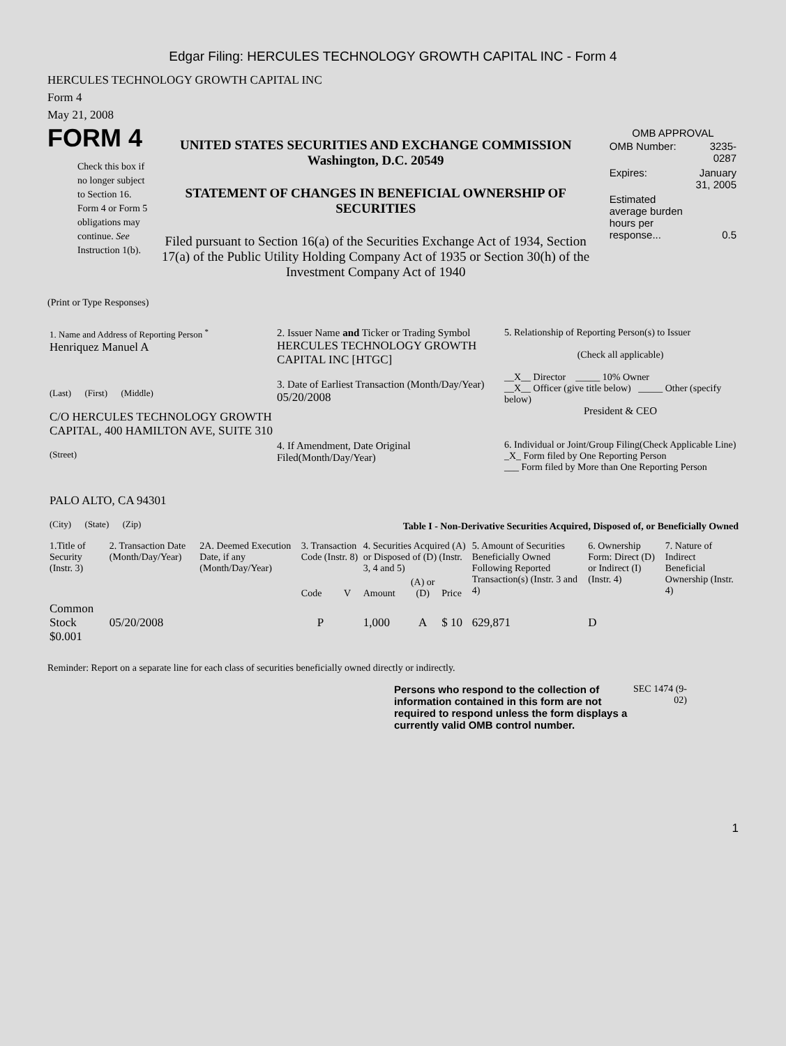Edgar Filing: HERCULES TECHNOLOGY GROWTH CAPITAL INC - Form 4
HERCULES TECHNOLOGY GROWTH CAPITAL INC
Form 4
May 21, 2008
FORM 4
Check this box if no longer subject to Section 16. Form 4 or Form 5 obligations may continue. See Instruction 1(b).
UNITED STATES SECURITIES AND EXCHANGE COMMISSION
Washington, D.C. 20549
STATEMENT OF CHANGES IN BENEFICIAL OWNERSHIP OF SECURITIES
Filed pursuant to Section 16(a) of the Securities Exchange Act of 1934, Section 17(a) of the Public Utility Holding Company Act of 1935 or Section 30(h) of the Investment Company Act of 1940
OMB APPROVAL
| OMB Number: | 3235-0287 |
| Expires: | January 31, 2005 |
| Estimated average burden hours per response... | 0.5 |
(Print or Type Responses)
| 1. Name and Address of Reporting Person <sup>*</sup> Henriquez Manuel A (Last) (First) (Middle) C/O HERCULES TECHNOLOGY GROWTH CAPITAL, 400 HAMILTON AVE, SUITE 310 (Street) PALO ALTO, CA 94301 (City) (State) (Zip) | 2. Issuer Name and Ticker or Trading Symbol HERCULES TECHNOLOGY GROWTH CAPITAL INC [HTGC] 3. Date of Earliest Transaction (Month/Day/Year) 05/20/2008 4. If Amendment, Date Original Filed(Month/Day/Year) | 5. Relationship of Reporting Person(s) to Issuer (Check all applicable) __X__ Director _____ 10% Owner __X__ Officer (give title below) _____ Other (specify below) President & CEO 6. Individual or Joint/Group Filing(Check Applicable Line) _X_ Form filed by One Reporting Person ___ Form filed by More than One Reporting Person |
Table I - Non-Derivative Securities Acquired, Disposed of, or Beneficially Owned
| 1.Title of Security (Instr. 3) | 2. Transaction Date (Month/Day/Year) | 2A. Deemed Execution Date, if any (Month/Day/Year) | 3. Transaction Code (Instr. 8) | | 4. Securities Acquired (A) or Disposed of (D) (Instr. 3, 4 and 5) | | | 5. Amount of Securities Beneficially Owned Following Reported Transaction(s) (Instr. 3 and 4) | 6. Ownership Form: Direct (D) or Indirect (I) (Instr. 4) | 7. Nature of Indirect Beneficial Ownership (Instr. 4) |
| --- | --- | --- | --- | --- | --- | --- | --- | --- | --- | --- |
| | | | Code | V | Amount | (A) or (D) | Price | | | |
| Common Stock $0.001 | 05/20/2008 | | P | | 1,000 | A | $ 10 | 629,871 | D | |
Reminder: Report on a separate line for each class of securities beneficially owned directly or indirectly.
Persons who respond to the collection of information contained in this form are not required to respond unless the form displays a currently valid OMB control number.
SEC 1474 (9-02)
1